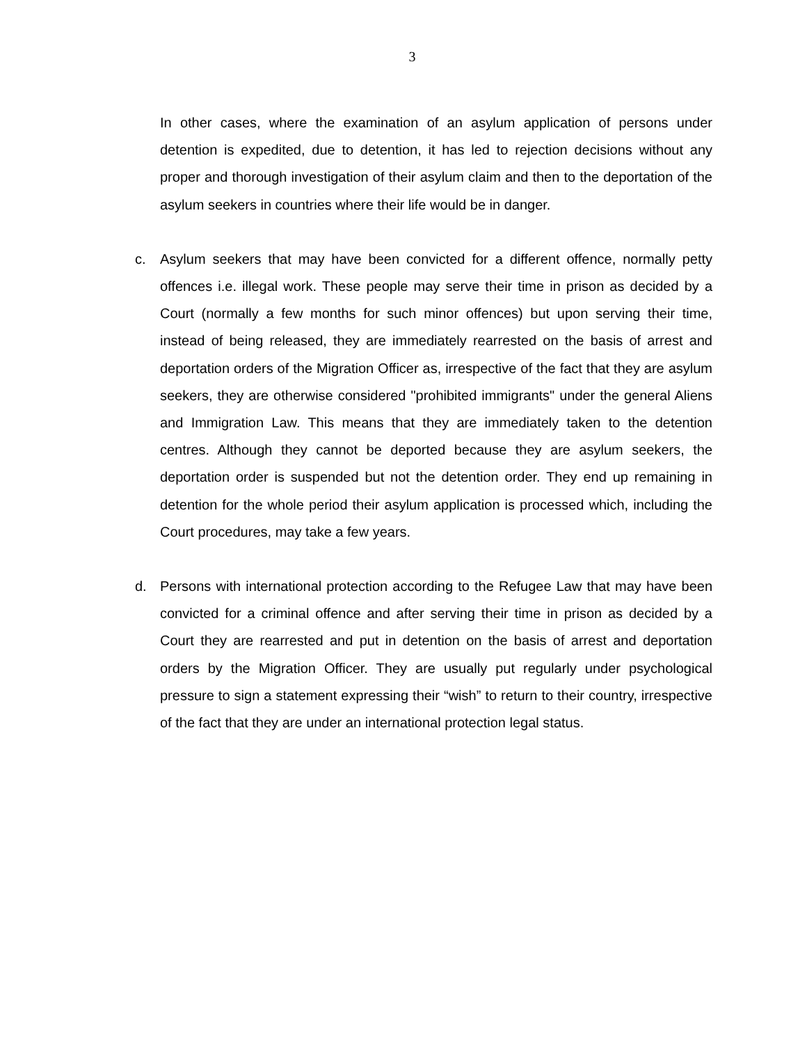3
In other cases, where the examination of an asylum application of persons under detention is expedited, due to detention, it has led to rejection decisions without any proper and thorough investigation of their asylum claim and then to the deportation of the asylum seekers in countries where their life would be in danger.
c. Asylum seekers that may have been convicted for a different offence, normally petty offences i.e. illegal work. These people may serve their time in prison as decided by a Court (normally a few months for such minor offences) but upon serving their time, instead of being released, they are immediately rearrested on the basis of arrest and deportation orders of the Migration Officer as, irrespective of the fact that they are asylum seekers, they are otherwise considered "prohibited immigrants" under the general Aliens and Immigration Law. This means that they are immediately taken to the detention centres. Although they cannot be deported because they are asylum seekers, the deportation order is suspended but not the detention order. They end up remaining in detention for the whole period their asylum application is processed which, including the Court procedures, may take a few years.
d. Persons with international protection according to the Refugee Law that may have been convicted for a criminal offence and after serving their time in prison as decided by a Court they are rearrested and put in detention on the basis of arrest and deportation orders by the Migration Officer. They are usually put regularly under psychological pressure to sign a statement expressing their “wish” to return to their country, irrespective of the fact that they are under an international protection legal status.